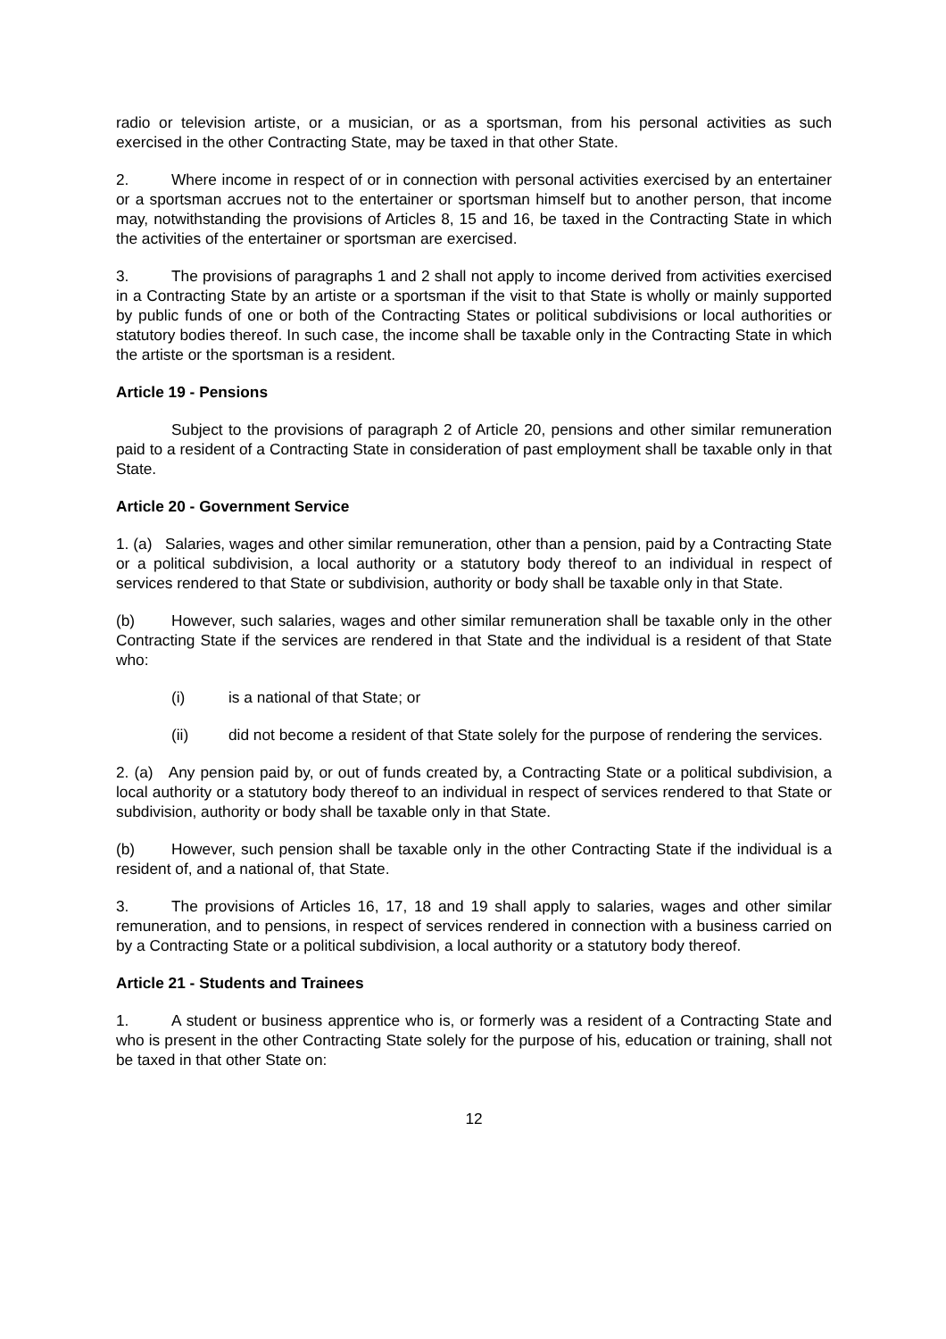radio or television artiste, or a musician, or as a sportsman, from his personal activities as such exercised in the other Contracting State, may be taxed in that other State.
2. Where income in respect of or in connection with personal activities exercised by an entertainer or a sportsman accrues not to the entertainer or sportsman himself but to another person, that income may, notwithstanding the provisions of Articles 8, 15 and 16, be taxed in the Contracting State in which the activities of the entertainer or sportsman are exercised.
3. The provisions of paragraphs 1 and 2 shall not apply to income derived from activities exercised in a Contracting State by an artiste or a sportsman if the visit to that State is wholly or mainly supported by public funds of one or both of the Contracting States or political subdivisions or local authorities or statutory bodies thereof. In such case, the income shall be taxable only in the Contracting State in which the artiste or the sportsman is a resident.
Article 19 - Pensions
Subject to the provisions of paragraph 2 of Article 20, pensions and other similar remuneration paid to a resident of a Contracting State in consideration of past employment shall be taxable only in that State.
Article 20 - Government Service
1. (a) Salaries, wages and other similar remuneration, other than a pension, paid by a Contracting State or a political subdivision, a local authority or a statutory body thereof to an individual in respect of services rendered to that State or subdivision, authority or body shall be taxable only in that State.
(b) However, such salaries, wages and other similar remuneration shall be taxable only in the other Contracting State if the services are rendered in that State and the individual is a resident of that State who:
(i) is a national of that State; or
(ii) did not become a resident of that State solely for the purpose of rendering the services.
2. (a) Any pension paid by, or out of funds created by, a Contracting State or a political subdivision, a local authority or a statutory body thereof to an individual in respect of services rendered to that State or subdivision, authority or body shall be taxable only in that State.
(b) However, such pension shall be taxable only in the other Contracting State if the individual is a resident of, and a national of, that State.
3. The provisions of Articles 16, 17, 18 and 19 shall apply to salaries, wages and other similar remuneration, and to pensions, in respect of services rendered in connection with a business carried on by a Contracting State or a political subdivision, a local authority or a statutory body thereof.
Article 21 - Students and Trainees
1. A student or business apprentice who is, or formerly was a resident of a Contracting State and who is present in the other Contracting State solely for the purpose of his, education or training, shall not be taxed in that other State on:
12